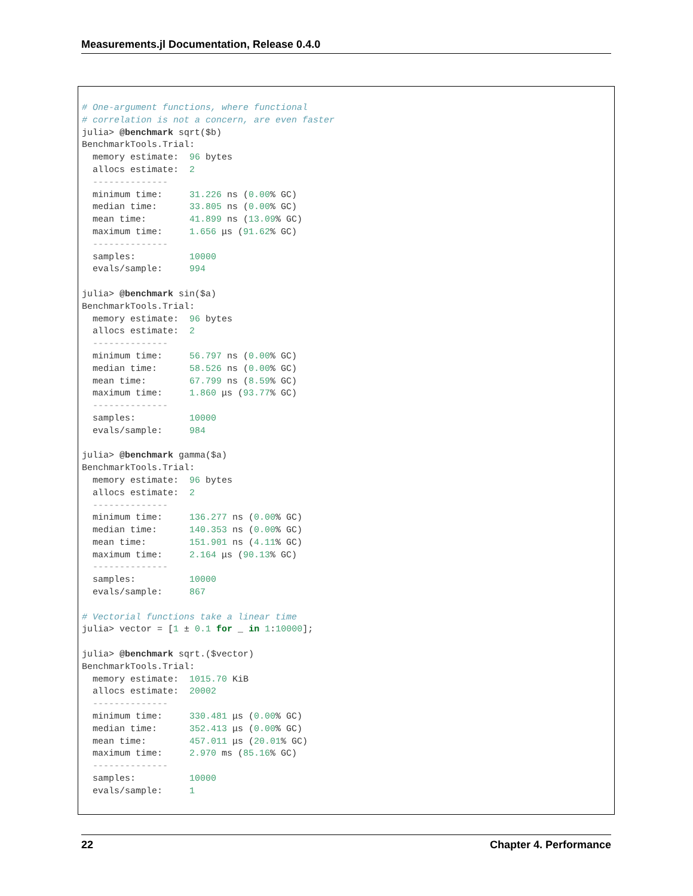Measurements.jl Documentation, Release 0.4.0
# One-argument functions, where functional
# correlation is not a concern, are even faster
julia> @benchmark sqrt($b)
BenchmarkTools.Trial:
  memory estimate:  96 bytes
  allocs estimate:  2
  --------------
  minimum time:     31.226 ns (0.00% GC)
  median time:      33.805 ns (0.00% GC)
  mean time:        41.899 ns (13.09% GC)
  maximum time:     1.656 μs (91.62% GC)
  --------------
  samples:          10000
  evals/sample:     994

julia> @benchmark sin($a)
BenchmarkTools.Trial:
  memory estimate:  96 bytes
  allocs estimate:  2
  --------------
  minimum time:     56.797 ns (0.00% GC)
  median time:      58.526 ns (0.00% GC)
  mean time:        67.799 ns (8.59% GC)
  maximum time:     1.860 μs (93.77% GC)
  --------------
  samples:          10000
  evals/sample:     984

julia> @benchmark gamma($a)
BenchmarkTools.Trial:
  memory estimate:  96 bytes
  allocs estimate:  2
  --------------
  minimum time:     136.277 ns (0.00% GC)
  median time:      140.353 ns (0.00% GC)
  mean time:        151.901 ns (4.11% GC)
  maximum time:     2.164 μs (90.13% GC)
  --------------
  samples:          10000
  evals/sample:     867

# Vectorial functions take a linear time
julia> vector = [1 ± 0.1 for _ in 1:10000];

julia> @benchmark sqrt.($vector)
BenchmarkTools.Trial:
  memory estimate:  1015.70 KiB
  allocs estimate:  20002
  --------------
  minimum time:     330.481 μs (0.00% GC)
  median time:      352.413 μs (0.00% GC)
  mean time:        457.011 μs (20.01% GC)
  maximum time:     2.970 ms (85.16% GC)
  --------------
  samples:          10000
  evals/sample:     1
22 Chapter 4. Performance